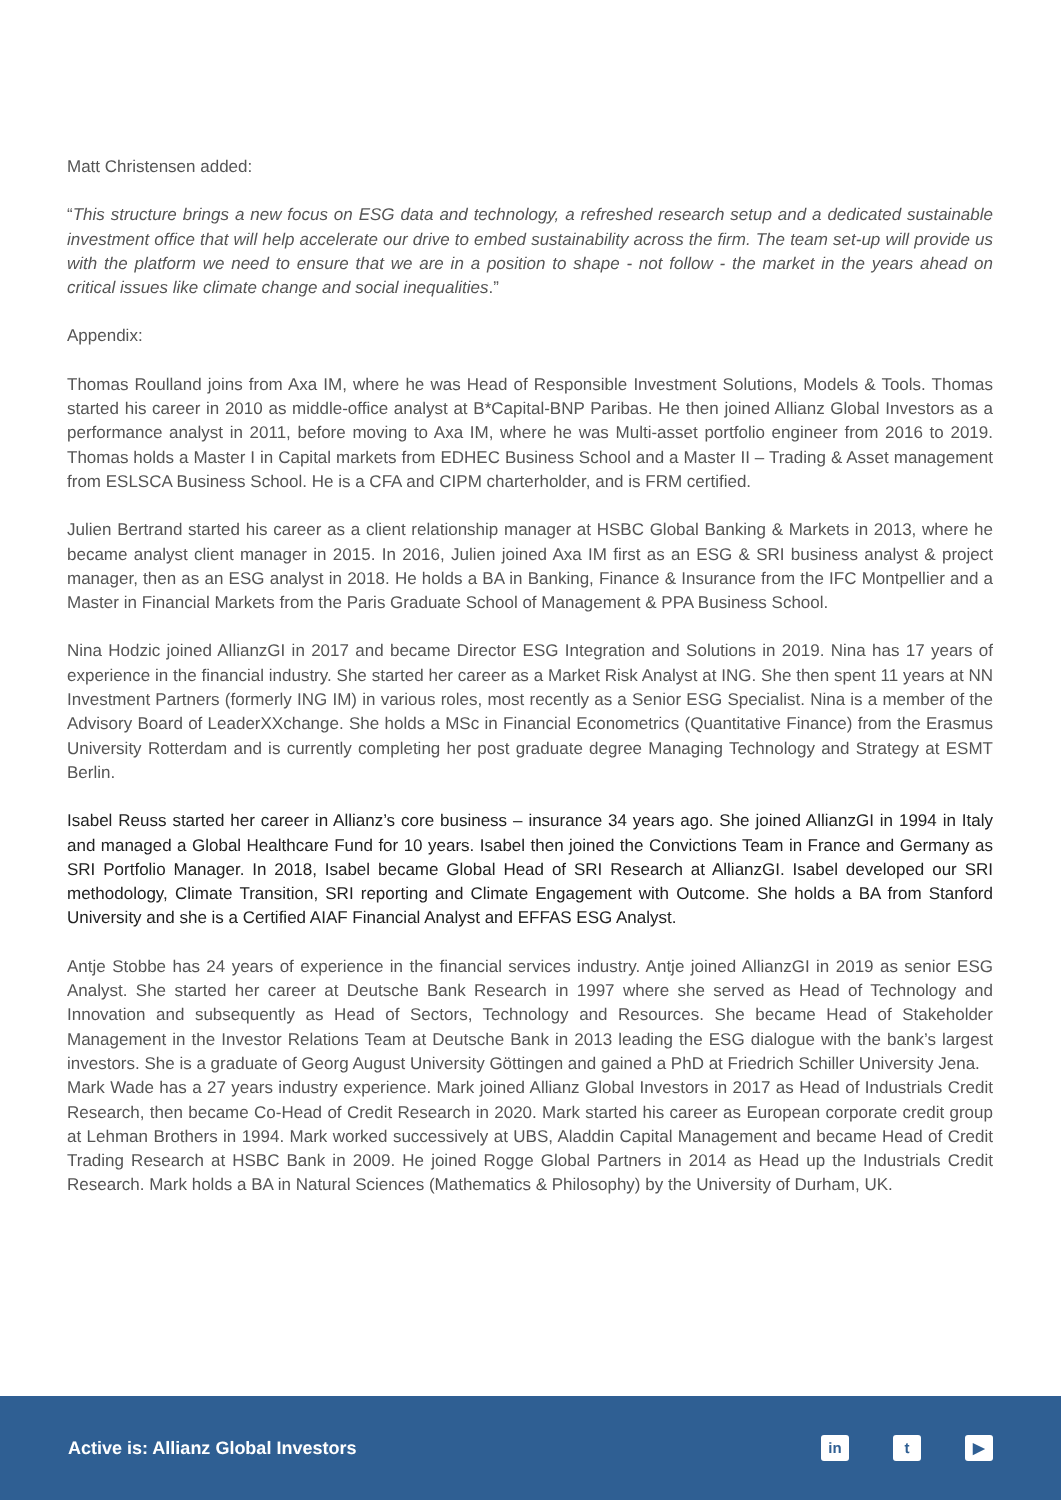Matt Christensen added:
“This structure brings a new focus on ESG data and technology, a refreshed research setup and a dedicated sustainable investment office that will help accelerate our drive to embed sustainability across the firm. The team set-up will provide us with the platform we need to ensure that we are in a position to shape - not follow - the market in the years ahead on critical issues like climate change and social inequalities.”
Appendix:
Thomas Roulland joins from Axa IM, where he was Head of Responsible Investment Solutions, Models & Tools. Thomas started his career in 2010 as middle-office analyst at B*Capital-BNP Paribas. He then joined Allianz Global Investors as a performance analyst in 2011, before moving to Axa IM, where he was Multi-asset portfolio engineer from 2016 to 2019. Thomas holds a Master I in Capital markets from EDHEC Business School and a Master II – Trading & Asset management from ESLSCA Business School. He is a CFA and CIPM charterholder, and is FRM certified.
Julien Bertrand started his career as a client relationship manager at HSBC Global Banking & Markets in 2013, where he became analyst client manager in 2015. In 2016, Julien joined Axa IM first as an ESG & SRI business analyst & project manager, then as an ESG analyst in 2018. He holds a BA in Banking, Finance & Insurance from the IFC Montpellier and a Master in Financial Markets from the Paris Graduate School of Management & PPA Business School.
Nina Hodzic joined AllianzGI in 2017 and became Director ESG Integration and Solutions in 2019. Nina has 17 years of experience in the financial industry. She started her career as a Market Risk Analyst at ING. She then spent 11 years at NN Investment Partners (formerly ING IM) in various roles, most recently as a Senior ESG Specialist. Nina is a member of the Advisory Board of LeaderXXchange. She holds a MSc in Financial Econometrics (Quantitative Finance) from the Erasmus University Rotterdam and is currently completing her post graduate degree Managing Technology and Strategy at ESMT Berlin.
Isabel Reuss started her career in Allianz’s core business – insurance 34 years ago. She joined AllianzGI in 1994 in Italy and managed a Global Healthcare Fund for 10 years. Isabel then joined the Convictions Team in France and Germany as SRI Portfolio Manager. In 2018, Isabel became Global Head of SRI Research at AllianzGI. Isabel developed our SRI methodology, Climate Transition, SRI reporting and Climate Engagement with Outcome. She holds a BA from Stanford University and she is a Certified AIAF Financial Analyst and EFFAS ESG Analyst.
Antje Stobbe has 24 years of experience in the financial services industry. Antje joined AllianzGI in 2019 as senior ESG Analyst. She started her career at Deutsche Bank Research in 1997 where she served as Head of Technology and Innovation and subsequently as Head of Sectors, Technology and Resources. She became Head of Stakeholder Management in the Investor Relations Team at Deutsche Bank in 2013 leading the ESG dialogue with the bank’s largest investors. She is a graduate of Georg August University Göttingen and gained a PhD at Friedrich Schiller University Jena.
Mark Wade has a 27 years industry experience. Mark joined Allianz Global Investors in 2017 as Head of Industrials Credit Research, then became Co-Head of Credit Research in 2020. Mark started his career as European corporate credit group at Lehman Brothers in 1994. Mark worked successively at UBS, Aladdin Capital Management and became Head of Credit Trading Research at HSBC Bank in 2009. He joined Rogge Global Partners in 2014 as Head up the Industrials Credit Research. Mark holds a BA in Natural Sciences (Mathematics & Philosophy) by the University of Durham, UK.
Active is: Allianz Global Investors
in t ▶